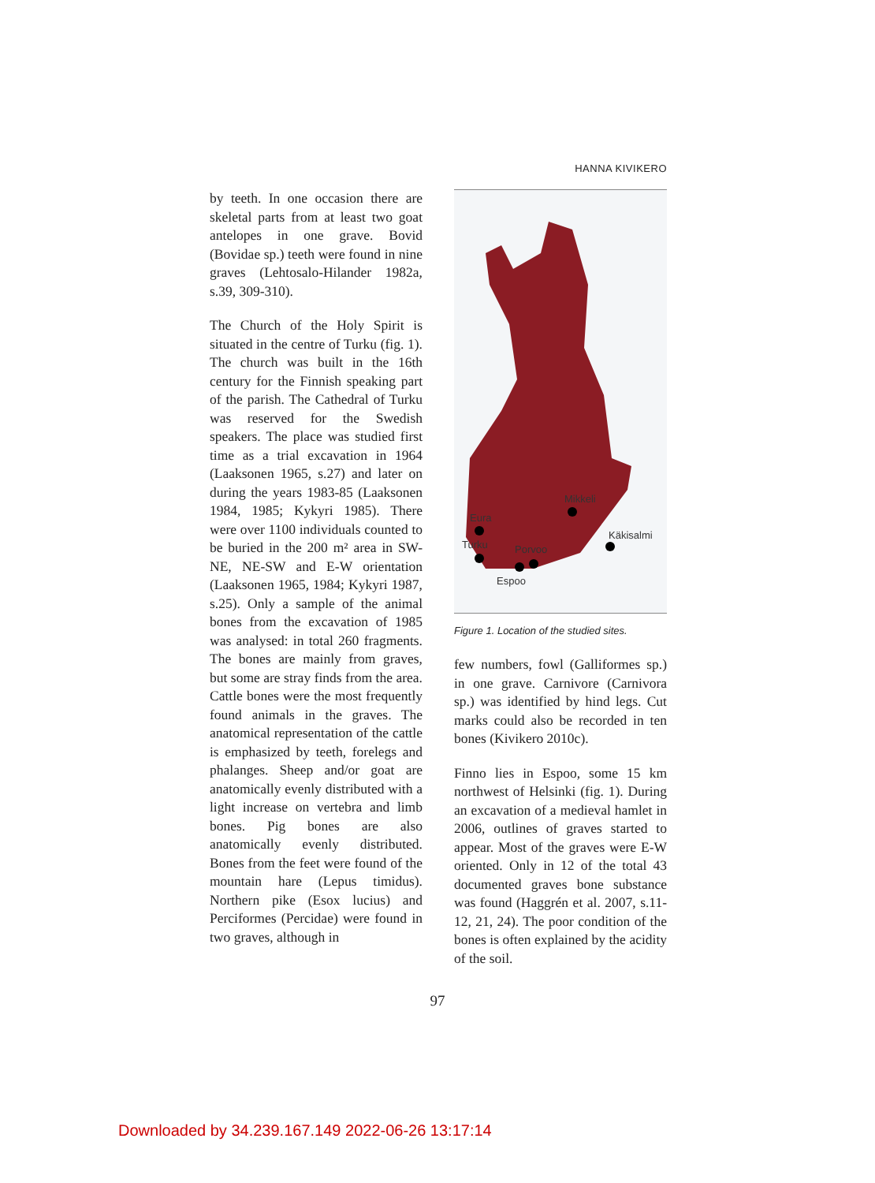HANNA KIVIKERO
by teeth. In one occasion there are skeletal parts from at least two goat antelopes in one grave. Bovid (Bovidae sp.) teeth were found in nine graves (Lehtosalo-Hilander 1982a, s.39, 309-310).
The Church of the Holy Spirit is situated in the centre of Turku (fig. 1). The church was built in the 16th century for the Finnish speaking part of the parish. The Cathedral of Turku was reserved for the Swedish speakers. The place was studied first time as a trial excavation in 1964 (Laaksonen 1965, s.27) and later on during the years 1983-85 (Laaksonen 1984, 1985; Kykyri 1985). There were over 1100 individuals counted to be buried in the 200 m² area in SW-NE, NE-SW and E-W orientation (Laaksonen 1965, 1984; Kykyri 1987, s.25). Only a sample of the animal bones from the excavation of 1985 was analysed: in total 260 fragments. The bones are mainly from graves, but some are stray finds from the area. Cattle bones were the most frequently found animals in the graves. The anatomical representation of the cattle is emphasized by teeth, forelegs and phalanges. Sheep and/or goat are anatomically evenly distributed with a light increase on vertebra and limb bones. Pig bones are also anatomically evenly distributed. Bones from the feet were found of the mountain hare (Lepus timidus). Northern pike (Esox lucius) and Perciformes (Percidae) were found in two graves, although in
Mikkeli
Eura
Käkisalmi
Turku Porvoo
Espoo
Figure 1. Location of the studied sites.
few numbers, fowl (Galliformes sp.) in one grave. Carnivore (Carnivora sp.) was identified by hind legs. Cut marks could also be recorded in ten bones (Kivikero 2010c).
Finno lies in Espoo, some 15 km northwest of Helsinki (fig. 1). During an excavation of a medieval hamlet in 2006, outlines of graves started to appear. Most of the graves were E-W oriented. Only in 12 of the total 43 documented graves bone substance was found (Haggrén et al. 2007, s.11-12, 21, 24). The poor condition of the bones is often explained by the acidity of the soil.
97
Downloaded by 34.239.167.149 2022-06-26 13:17:14